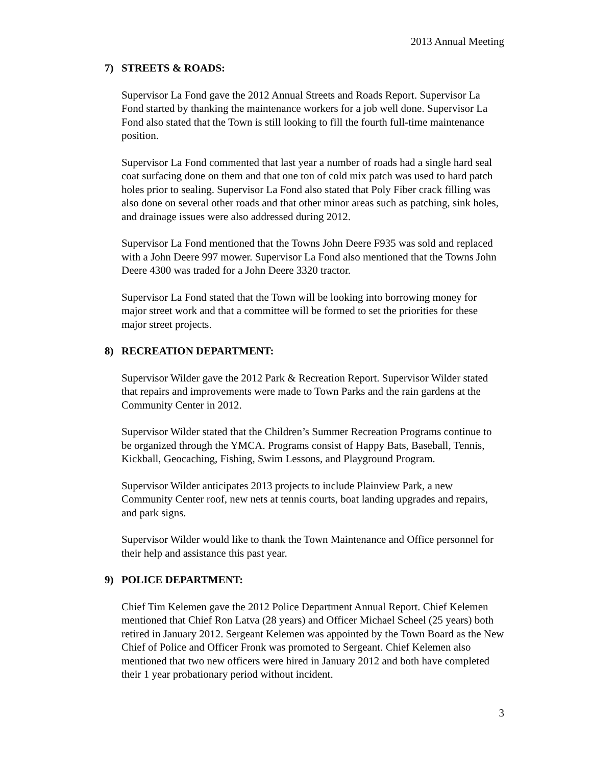2013 Annual Meeting
7) STREETS & ROADS:
Supervisor La Fond gave the 2012 Annual Streets and Roads Report. Supervisor La Fond started by thanking the maintenance workers for a job well done. Supervisor La Fond also stated that the Town is still looking to fill the fourth full-time maintenance position.
Supervisor La Fond commented that last year a number of roads had a single hard seal coat surfacing done on them and that one ton of cold mix patch was used to hard patch holes prior to sealing. Supervisor La Fond also stated that Poly Fiber crack filling was also done on several other roads and that other minor areas such as patching, sink holes, and drainage issues were also addressed during 2012.
Supervisor La Fond mentioned that the Towns John Deere F935 was sold and replaced with a John Deere 997 mower. Supervisor La Fond also mentioned that the Towns John Deere 4300 was traded for a John Deere 3320 tractor.
Supervisor La Fond stated that the Town will be looking into borrowing money for major street work and that a committee will be formed to set the priorities for these major street projects.
8) RECREATION DEPARTMENT:
Supervisor Wilder gave the 2012 Park & Recreation Report. Supervisor Wilder stated that repairs and improvements were made to Town Parks and the rain gardens at the Community Center in 2012.
Supervisor Wilder stated that the Children’s Summer Recreation Programs continue to be organized through the YMCA. Programs consist of Happy Bats, Baseball, Tennis, Kickball, Geocaching, Fishing, Swim Lessons, and Playground Program.
Supervisor Wilder anticipates 2013 projects to include Plainview Park, a new Community Center roof, new nets at tennis courts, boat landing upgrades and repairs, and park signs.
Supervisor Wilder would like to thank the Town Maintenance and Office personnel for their help and assistance this past year.
9) POLICE DEPARTMENT:
Chief Tim Kelemen gave the 2012 Police Department Annual Report. Chief Kelemen mentioned that Chief Ron Latva (28 years) and Officer Michael Scheel (25 years) both retired in January 2012. Sergeant Kelemen was appointed by the Town Board as the New Chief of Police and Officer Fronk was promoted to Sergeant. Chief Kelemen also mentioned that two new officers were hired in January 2012 and both have completed their 1 year probationary period without incident.
3